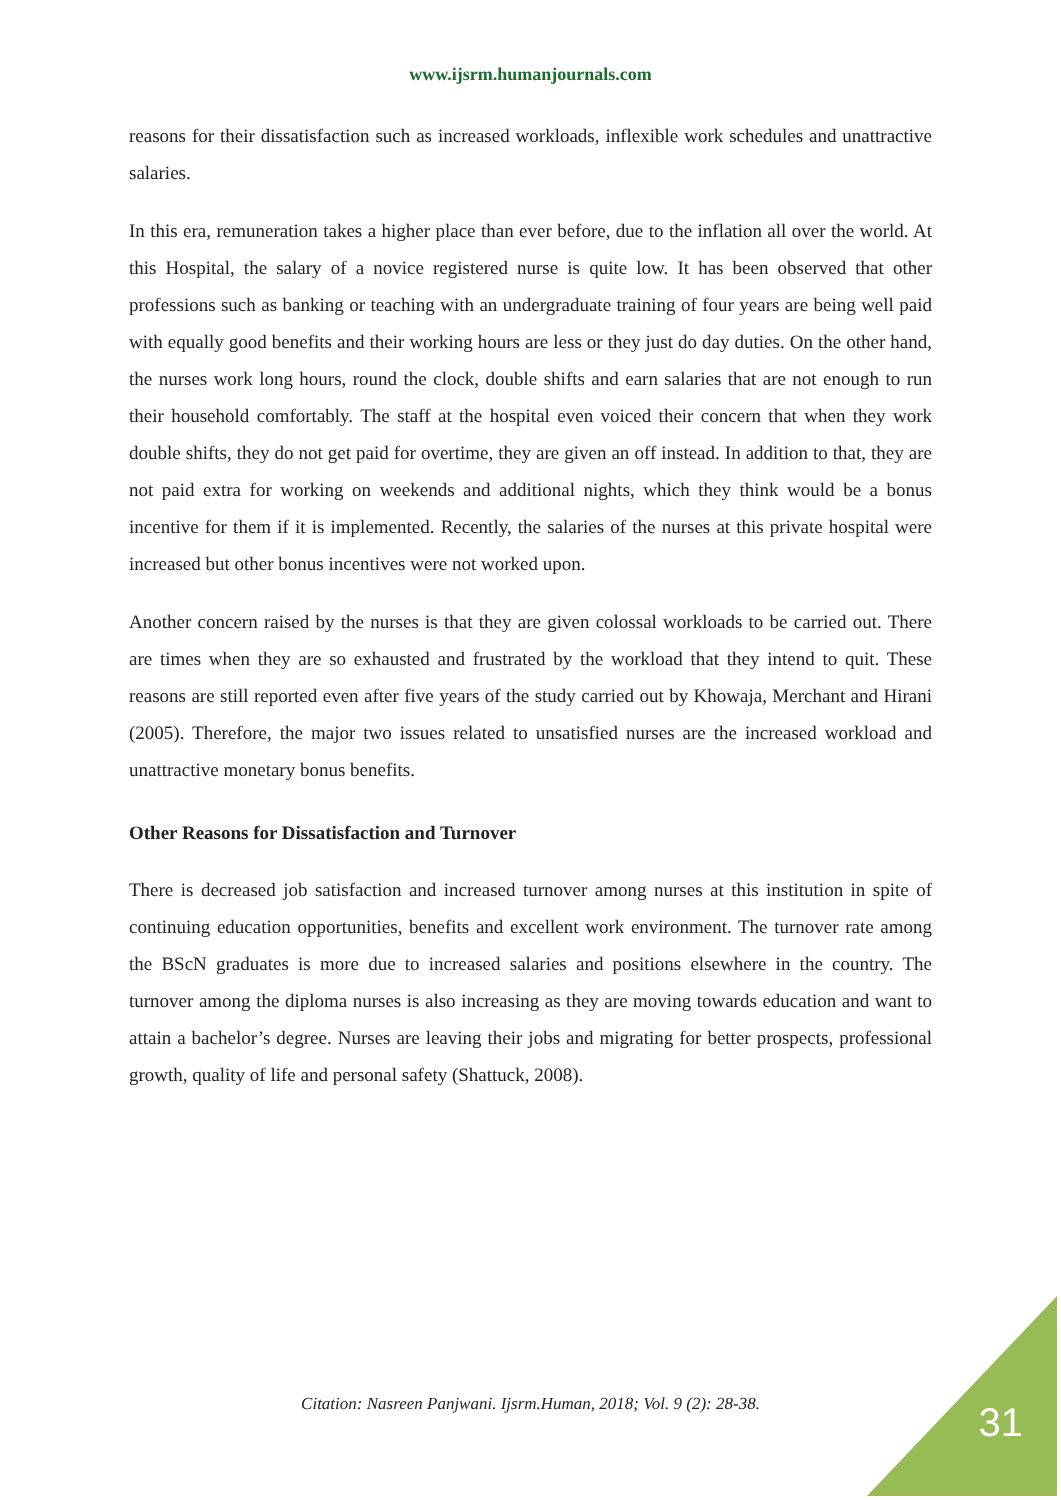www.ijsrm.humanjournals.com
reasons for their dissatisfaction such as increased workloads, inflexible work schedules and unattractive salaries.
In this era, remuneration takes a higher place than ever before, due to the inflation all over the world. At this Hospital, the salary of a novice registered nurse is quite low. It has been observed that other professions such as banking or teaching with an undergraduate training of four years are being well paid with equally good benefits and their working hours are less or they just do day duties. On the other hand, the nurses work long hours, round the clock, double shifts and earn salaries that are not enough to run their household comfortably. The staff at the hospital even voiced their concern that when they work double shifts, they do not get paid for overtime, they are given an off instead. In addition to that, they are not paid extra for working on weekends and additional nights, which they think would be a bonus incentive for them if it is implemented. Recently, the salaries of the nurses at this private hospital were increased but other bonus incentives were not worked upon.
Another concern raised by the nurses is that they are given colossal workloads to be carried out. There are times when they are so exhausted and frustrated by the workload that they intend to quit. These reasons are still reported even after five years of the study carried out by Khowaja, Merchant and Hirani (2005). Therefore, the major two issues related to unsatisfied nurses are the increased workload and unattractive monetary bonus benefits.
Other Reasons for Dissatisfaction and Turnover
There is decreased job satisfaction and increased turnover among nurses at this institution in spite of continuing education opportunities, benefits and excellent work environment. The turnover rate among the BScN graduates is more due to increased salaries and positions elsewhere in the country. The turnover among the diploma nurses is also increasing as they are moving towards education and want to attain a bachelor’s degree. Nurses are leaving their jobs and migrating for better prospects, professional growth, quality of life and personal safety (Shattuck, 2008).
Citation: Nasreen Panjwani. Ijsrm.Human, 2018; Vol. 9 (2): 28-38. 31